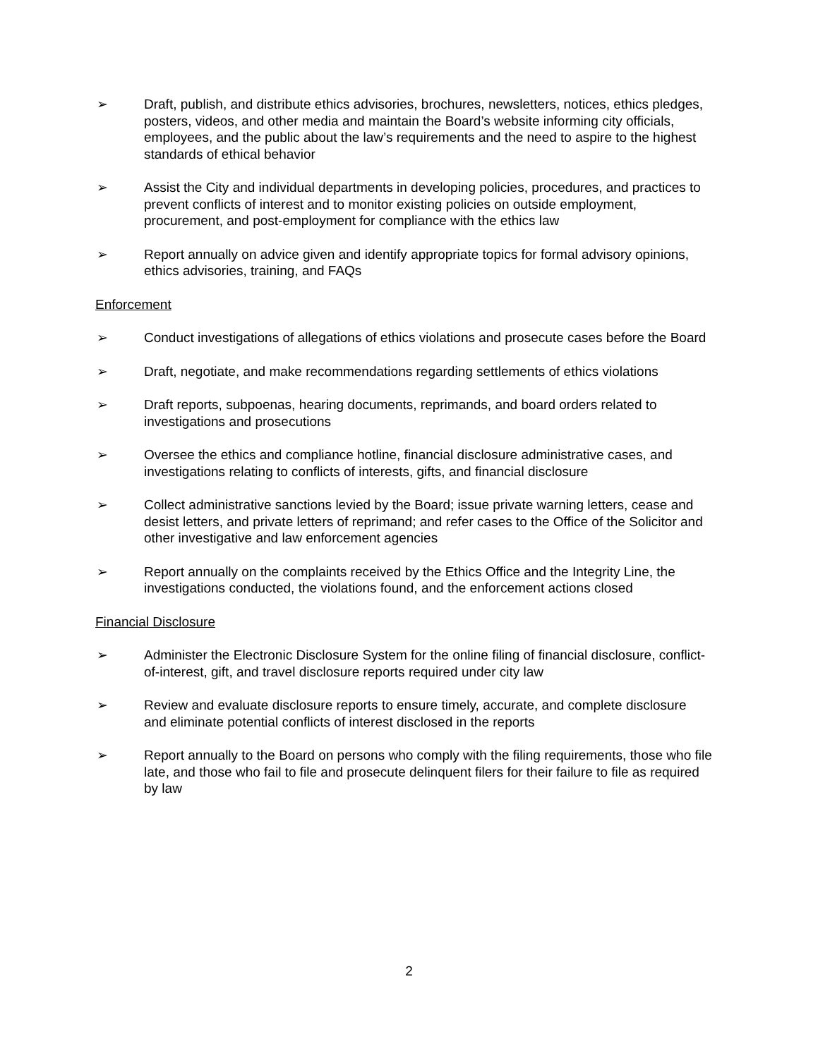➢ Draft, publish, and distribute ethics advisories, brochures, newsletters, notices, ethics pledges, posters, videos, and other media and maintain the Board’s website informing city officials, employees, and the public about the law’s requirements and the need to aspire to the highest standards of ethical behavior
➢ Assist the City and individual departments in developing policies, procedures, and practices to prevent conflicts of interest and to monitor existing policies on outside employment, procurement, and post-employment for compliance with the ethics law
➢ Report annually on advice given and identify appropriate topics for formal advisory opinions, ethics advisories, training, and FAQs
Enforcement
➢ Conduct investigations of allegations of ethics violations and prosecute cases before the Board
➢ Draft, negotiate, and make recommendations regarding settlements of ethics violations
➢ Draft reports, subpoenas, hearing documents, reprimands, and board orders related to investigations and prosecutions
➢ Oversee the ethics and compliance hotline, financial disclosure administrative cases, and investigations relating to conflicts of interests, gifts, and financial disclosure
➢ Collect administrative sanctions levied by the Board; issue private warning letters, cease and desist letters, and private letters of reprimand; and refer cases to the Office of the Solicitor and other investigative and law enforcement agencies
➢ Report annually on the complaints received by the Ethics Office and the Integrity Line, the investigations conducted, the violations found, and the enforcement actions closed
Financial Disclosure
➢ Administer the Electronic Disclosure System for the online filing of financial disclosure, conflict-of-interest, gift, and travel disclosure reports required under city law
➢ Review and evaluate disclosure reports to ensure timely, accurate, and complete disclosure and eliminate potential conflicts of interest disclosed in the reports
➢ Report annually to the Board on persons who comply with the filing requirements, those who file late, and those who fail to file and prosecute delinquent filers for their failure to file as required by law
2